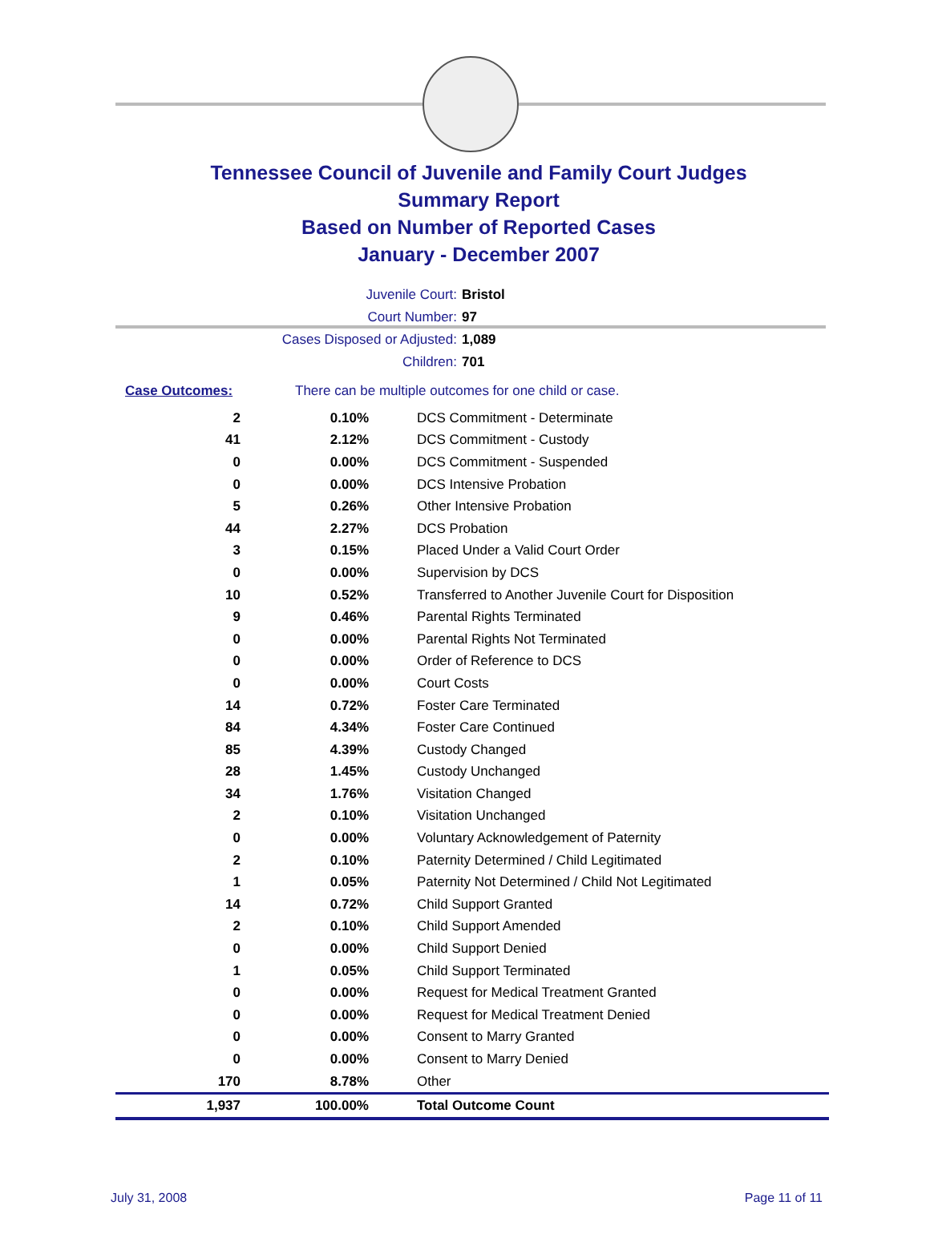Tennessee Council of Juvenile and Family Court Judges
Summary Report
Based on Number of Reported Cases
January - December 2007
Juvenile Court: Bristol
Court Number: 97
Cases Disposed or Adjusted: 1,089
Children: 701
Case Outcomes: There can be multiple outcomes for one child or case.
| 2 | 0.10% | DCS Commitment - Determinate |
| 41 | 2.12% | DCS Commitment - Custody |
| 0 | 0.00% | DCS Commitment - Suspended |
| 0 | 0.00% | DCS Intensive Probation |
| 5 | 0.26% | Other Intensive Probation |
| 44 | 2.27% | DCS Probation |
| 3 | 0.15% | Placed Under a Valid Court Order |
| 0 | 0.00% | Supervision by DCS |
| 10 | 0.52% | Transferred to Another Juvenile Court for Disposition |
| 9 | 0.46% | Parental Rights Terminated |
| 0 | 0.00% | Parental Rights Not Terminated |
| 0 | 0.00% | Order of Reference to DCS |
| 0 | 0.00% | Court Costs |
| 14 | 0.72% | Foster Care Terminated |
| 84 | 4.34% | Foster Care Continued |
| 85 | 4.39% | Custody Changed |
| 28 | 1.45% | Custody Unchanged |
| 34 | 1.76% | Visitation Changed |
| 2 | 0.10% | Visitation Unchanged |
| 0 | 0.00% | Voluntary Acknowledgement of Paternity |
| 2 | 0.10% | Paternity Determined / Child Legitimated |
| 1 | 0.05% | Paternity Not Determined / Child Not Legitimated |
| 14 | 0.72% | Child Support Granted |
| 2 | 0.10% | Child Support Amended |
| 0 | 0.00% | Child Support Denied |
| 1 | 0.05% | Child Support Terminated |
| 0 | 0.00% | Request for Medical Treatment Granted |
| 0 | 0.00% | Request for Medical Treatment Denied |
| 0 | 0.00% | Consent to Marry Granted |
| 0 | 0.00% | Consent to Marry Denied |
| 170 | 8.78% | Other |
| 1,937 | 100.00% | Total Outcome Count |
July 31, 2008 Page 11 of 11